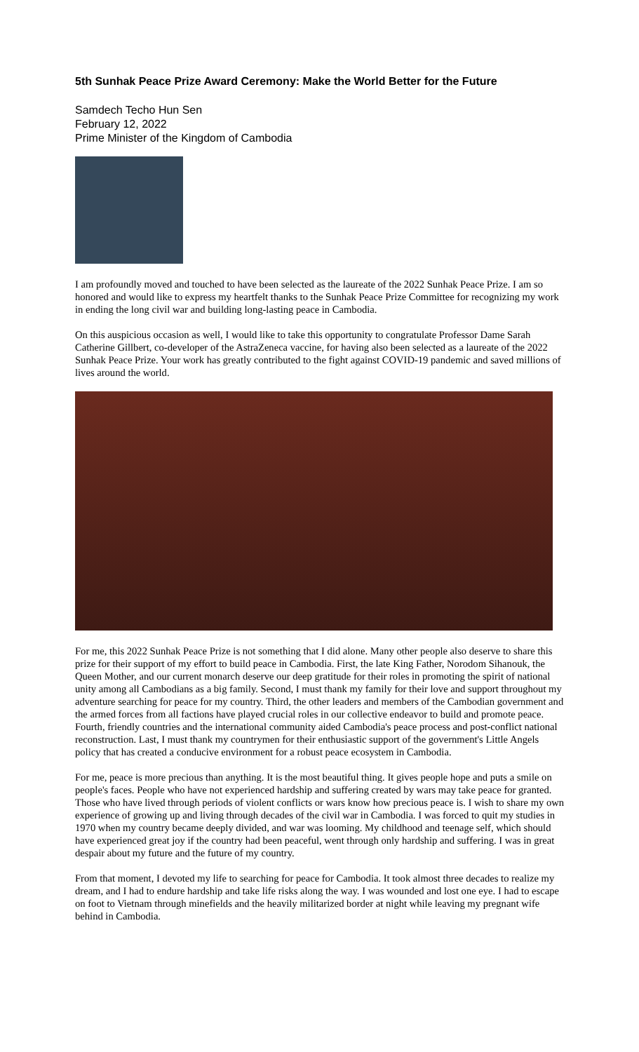5th Sunhak Peace Prize Award Ceremony: Make the World Better for the Future
Samdech Techo Hun Sen
February 12, 2022
Prime Minister of the Kingdom of Cambodia
I am profoundly moved and touched to have been selected as the laureate of the 2022 Sunhak Peace Prize. I am so honored and would like to express my heartfelt thanks to the Sunhak Peace Prize Committee for recognizing my work in ending the long civil war and building long-lasting peace in Cambodia.
On this auspicious occasion as well, I would like to take this opportunity to congratulate Professor Dame Sarah Catherine Gillbert, co-developer of the AstraZeneca vaccine, for having also been selected as a laureate of the 2022 Sunhak Peace Prize. Your work has greatly contributed to the fight against COVID-19 pandemic and saved millions of lives around the world.
For me, this 2022 Sunhak Peace Prize is not something that I did alone. Many other people also deserve to share this prize for their support of my effort to build peace in Cambodia. First, the late King Father, Norodom Sihanouk, the Queen Mother, and our current monarch deserve our deep gratitude for their roles in promoting the spirit of national unity among all Cambodians as a big family. Second, I must thank my family for their love and support throughout my adventure searching for peace for my country. Third, the other leaders and members of the Cambodian government and the armed forces from all factions have played crucial roles in our collective endeavor to build and promote peace. Fourth, friendly countries and the international community aided Cambodia's peace process and post-conflict national reconstruction. Last, I must thank my countrymen for their enthusiastic support of the government's Little Angels policy that has created a conducive environment for a robust peace ecosystem in Cambodia.
For me, peace is more precious than anything. It is the most beautiful thing. It gives people hope and puts a smile on people's faces. People who have not experienced hardship and suffering created by wars may take peace for granted. Those who have lived through periods of violent conflicts or wars know how precious peace is. I wish to share my own experience of growing up and living through decades of the civil war in Cambodia. I was forced to quit my studies in 1970 when my country became deeply divided, and war was looming. My childhood and teenage self, which should have experienced great joy if the country had been peaceful, went through only hardship and suffering. I was in great despair about my future and the future of my country.
From that moment, I devoted my life to searching for peace for Cambodia. It took almost three decades to realize my dream, and I had to endure hardship and take life risks along the way. I was wounded and lost one eye. I had to escape on foot to Vietnam through minefields and the heavily militarized border at night while leaving my pregnant wife behind in Cambodia.